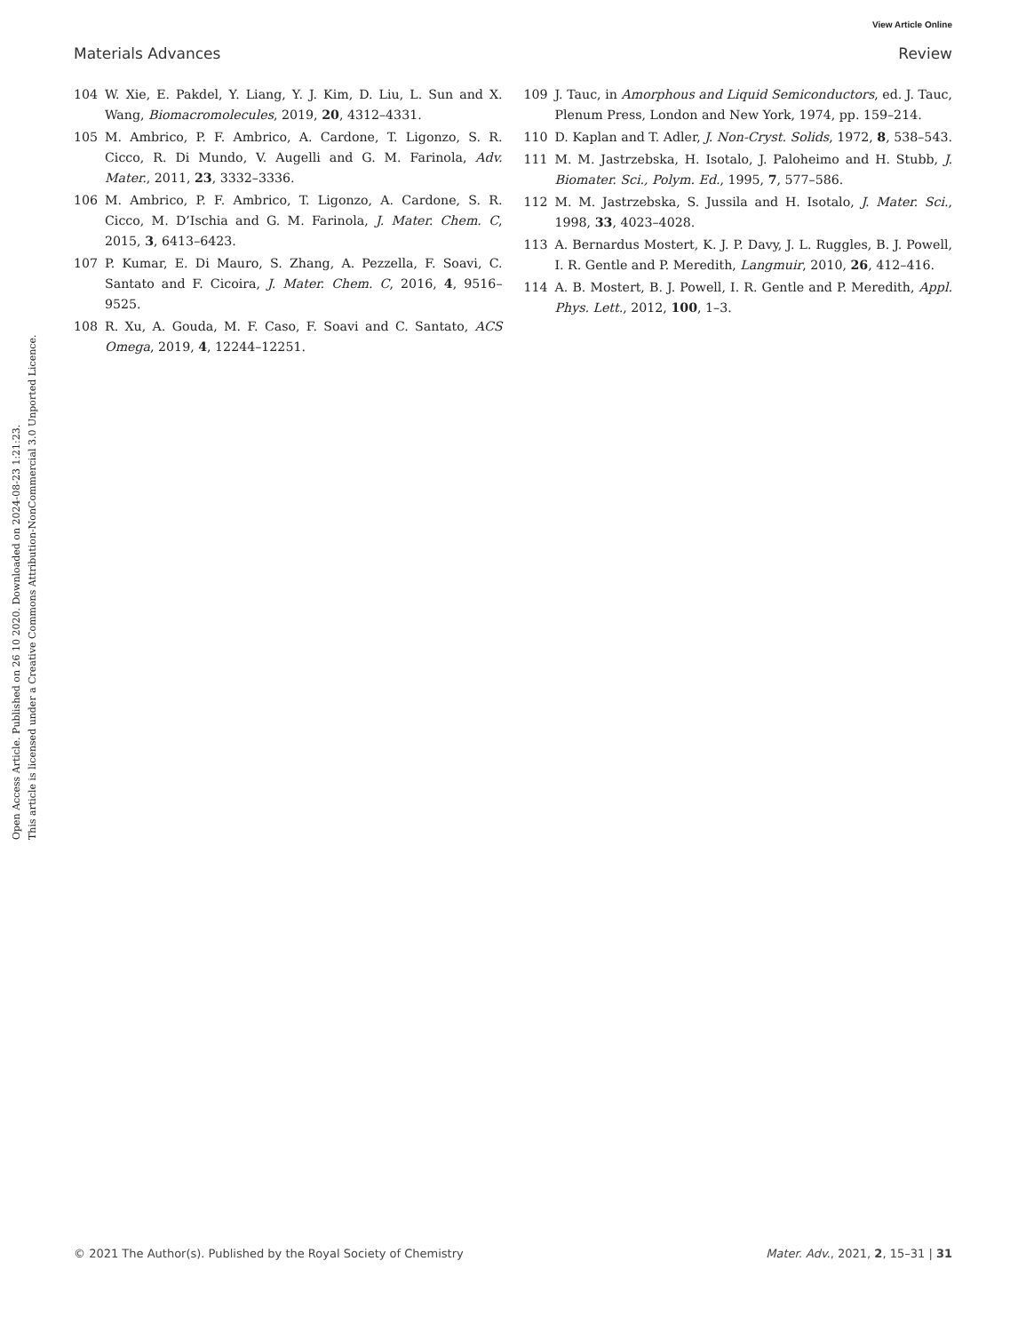View Article Online
Materials Advances Review
Open Access Article. Published on 26 10 2020. Downloaded on 2024-08-23 1:21:23.
This article is licensed under a Creative Commons Attribution-NonCommercial 3.0 Unported Licence.
104 W. Xie, E. Pakdel, Y. Liang, Y. J. Kim, D. Liu, L. Sun and X. Wang, Biomacromolecules, 2019, 20, 4312–4331.
105 M. Ambrico, P. F. Ambrico, A. Cardone, T. Ligonzo, S. R. Cicco, R. Di Mundo, V. Augelli and G. M. Farinola, Adv. Mater., 2011, 23, 3332–3336.
106 M. Ambrico, P. F. Ambrico, T. Ligonzo, A. Cardone, S. R. Cicco, M. D’Ischia and G. M. Farinola, J. Mater. Chem. C, 2015, 3, 6413–6423.
107 P. Kumar, E. Di Mauro, S. Zhang, A. Pezzella, F. Soavi, C. Santato and F. Cicoira, J. Mater. Chem. C, 2016, 4, 9516–9525.
108 R. Xu, A. Gouda, M. F. Caso, F. Soavi and C. Santato, ACS Omega, 2019, 4, 12244–12251.
109 J. Tauc, in Amorphous and Liquid Semiconductors, ed. J. Tauc, Plenum Press, London and New York, 1974, pp. 159–214.
110 D. Kaplan and T. Adler, J. Non-Cryst. Solids, 1972, 8, 538–543.
111 M. M. Jastrzebska, H. Isotalo, J. Paloheimo and H. Stubb, J. Biomater. Sci., Polym. Ed., 1995, 7, 577–586.
112 M. M. Jastrzebska, S. Jussila and H. Isotalo, J. Mater. Sci., 1998, 33, 4023–4028.
113 A. Bernardus Mostert, K. J. P. Davy, J. L. Ruggles, B. J. Powell, I. R. Gentle and P. Meredith, Langmuir, 2010, 26, 412–416.
114 A. B. Mostert, B. J. Powell, I. R. Gentle and P. Meredith, Appl. Phys. Lett., 2012, 100, 1–3.
© 2021 The Author(s). Published by the Royal Society of Chemistry Mater. Adv., 2021, 2, 15–31 | 31